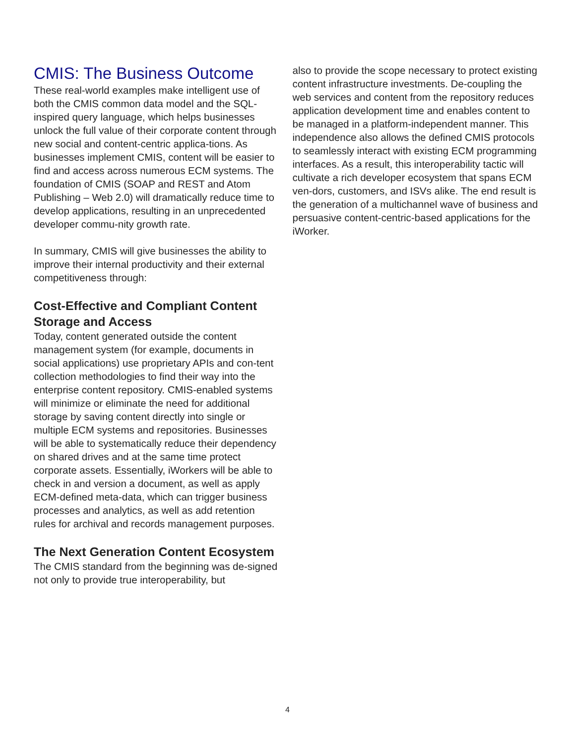CMIS: The Business Outcome
These real-world examples make intelligent use of both the CMIS common data model and the SQL-inspired query language, which helps businesses unlock the full value of their corporate content through new social and content-centric applica-tions. As businesses implement CMIS, content will be easier to find and access across numerous ECM systems. The foundation of CMIS (SOAP and REST and Atom Publishing – Web 2.0) will dramatically reduce time to develop applications, resulting in an unprecedented developer commu-nity growth rate.
In summary, CMIS will give businesses the ability to improve their internal productivity and their external competitiveness through:
Cost-Effective and Compliant Content Storage and Access
Today, content generated outside the content management system (for example, documents in social applications) use proprietary APIs and con-tent collection methodologies to find their way into the enterprise content repository. CMIS-enabled systems will minimize or eliminate the need for additional storage by saving content directly into single or multiple ECM systems and repositories. Businesses will be able to systematically reduce their dependency on shared drives and at the same time protect corporate assets. Essentially, iWorkers will be able to check in and version a document, as well as apply ECM-defined meta-data, which can trigger business processes and analytics, as well as add retention rules for archival and records management purposes.
The Next Generation Content Ecosystem
The CMIS standard from the beginning was de-signed not only to provide true interoperability, but
also to provide the scope necessary to protect existing content infrastructure investments. De-coupling the web services and content from the repository reduces application development time and enables content to be managed in a platform-independent manner. This independence also allows the defined CMIS protocols to seamlessly interact with existing ECM programming interfaces. As a result, this interoperability tactic will cultivate a rich developer ecosystem that spans ECM ven-dors, customers, and ISVs alike. The end result is the generation of a multichannel wave of business and persuasive content-centric-based applications for the iWorker.
4